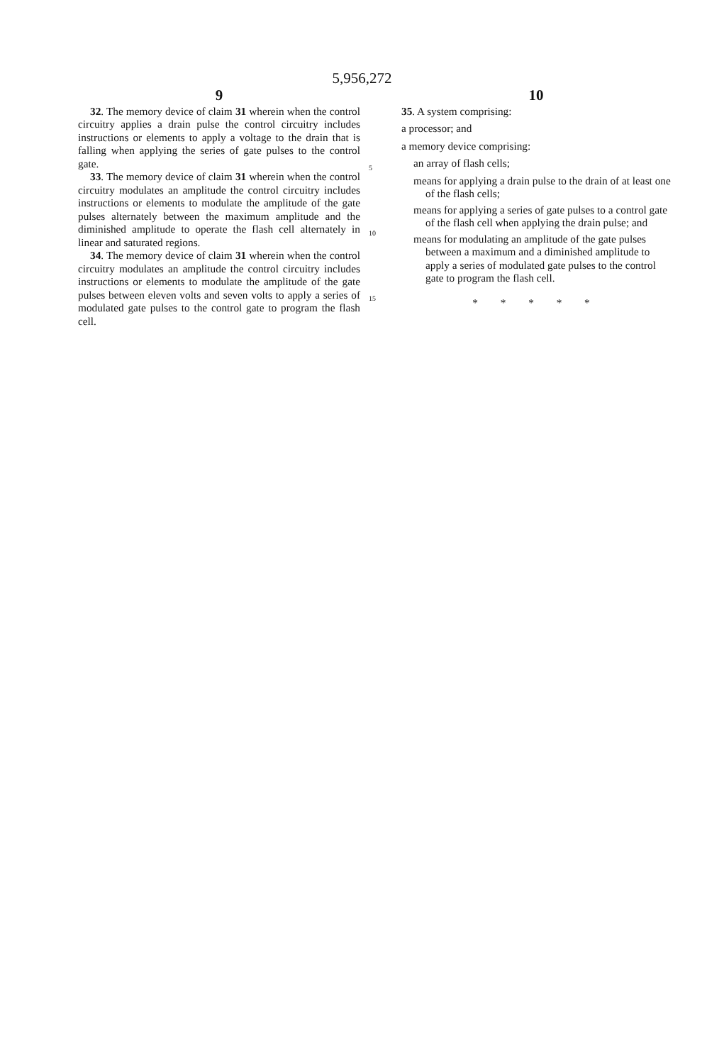5,956,272
9
32. The memory device of claim 31 wherein when the control circuitry applies a drain pulse the control circuitry includes instructions or elements to apply a voltage to the drain that is falling when applying the series of gate pulses to the control gate.
33. The memory device of claim 31 wherein when the control circuitry modulates an amplitude the control circuitry includes instructions or elements to modulate the amplitude of the gate pulses alternately between the maximum amplitude and the diminished amplitude to operate the flash cell alternately in linear and saturated regions.
34. The memory device of claim 31 wherein when the control circuitry modulates an amplitude the control circuitry includes instructions or elements to modulate the amplitude of the gate pulses between eleven volts and seven volts to apply a series of modulated gate pulses to the control gate to program the flash cell.
5
10
15
10
35. A system comprising:
a processor; and
a memory device comprising:
an array of flash cells;
means for applying a drain pulse to the drain of at least one of the flash cells;
means for applying a series of gate pulses to a control gate of the flash cell when applying the drain pulse; and
means for modulating an amplitude of the gate pulses between a maximum and a diminished amplitude to apply a series of modulated gate pulses to the control gate to program the flash cell.
* * * * *